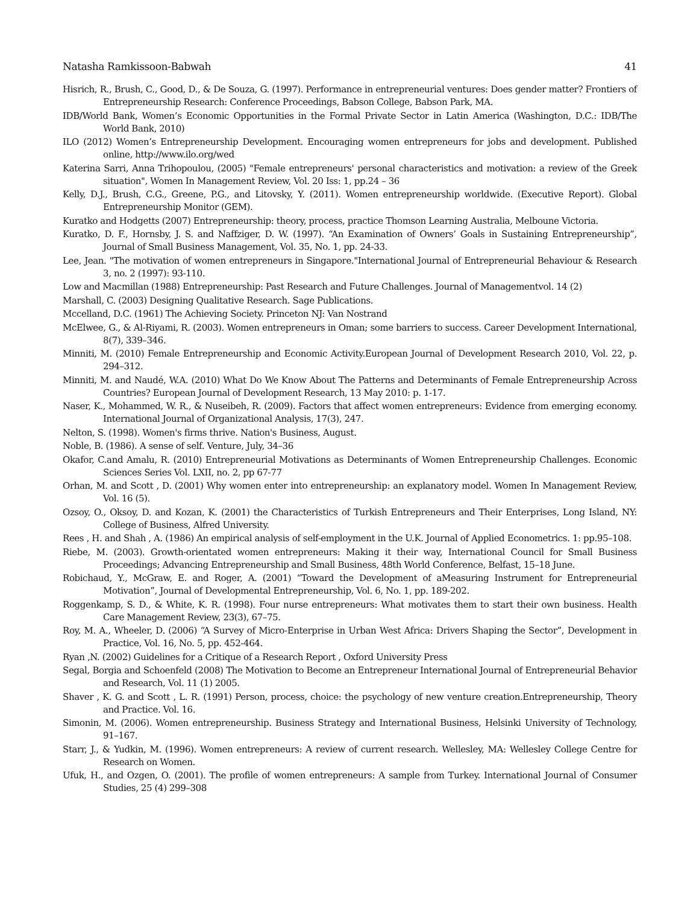Natasha Ramkissoon-Babwah 41
Hisrich, R., Brush, C., Good, D., & De Souza, G. (1997). Performance in entrepreneurial ventures: Does gender matter? Frontiers of Entrepreneurship Research: Conference Proceedings, Babson College, Babson Park, MA.
IDB/World Bank, Women’s Economic Opportunities in the Formal Private Sector in Latin America (Washington, D.C.: IDB/The World Bank, 2010)
ILO (2012) Women’s Entrepreneurship Development. Encouraging women entrepreneurs for jobs and development. Published online, http://www.ilo.org/wed
Katerina Sarri, Anna Trihopoulou, (2005) "Female entrepreneurs' personal characteristics and motivation: a review of the Greek situation", Women In Management Review, Vol. 20 Iss: 1, pp.24 – 36
Kelly, D.J., Brush, C.G., Greene, P.G., and Litovsky, Y. (2011). Women entrepreneurship worldwide. (Executive Report). Global Entrepreneurship Monitor (GEM).
Kuratko and Hodgetts (2007) Entrepreneurship: theory, process, practice Thomson Learning Australia, Melboune Victoria.
Kuratko, D. F., Hornsby, J. S. and Naffziger, D. W. (1997). “An Examination of Owners’ Goals in Sustaining Entrepreneurship”, Journal of Small Business Management, Vol. 35, No. 1, pp. 24-33.
Lee, Jean. "The motivation of women entrepreneurs in Singapore."International Journal of Entrepreneurial Behaviour & Research 3, no. 2 (1997): 93-110.
Low and Macmillan (1988) Entrepreneurship: Past Research and Future Challenges. Journal of Managementvol. 14 (2)
Marshall, C. (2003) Designing Qualitative Research. Sage Publications.
Mccelland, D.C. (1961) The Achieving Society. Princeton NJ: Van Nostrand
McElwee, G., & Al-Riyami, R. (2003). Women entrepreneurs in Oman; some barriers to success. Career Development International, 8(7), 339–346.
Minniti, M. (2010) Female Entrepreneurship and Economic Activity.European Journal of Development Research 2010, Vol. 22, p. 294–312.
Minniti, M. and Naudé, W.A. (2010) What Do We Know About The Patterns and Determinants of Female Entrepreneurship Across Countries? European Journal of Development Research, 13 May 2010: p. 1-17.
Naser, K., Mohammed, W. R., & Nuseibeh, R. (2009). Factors that affect women entrepreneurs: Evidence from emerging economy. International Journal of Organizational Analysis, 17(3), 247.
Nelton, S. (1998). Women's firms thrive. Nation's Business, August.
Noble, B. (1986). A sense of self. Venture, July, 34–36
Okafor, C.and Amalu, R. (2010) Entrepreneurial Motivations as Determinants of Women Entrepreneurship Challenges. Economic Sciences Series Vol. LXII, no. 2, pp 67-77
Orhan, M. and Scott , D. (2001) Why women enter into entrepreneurship: an explanatory model. Women In Management Review, Vol. 16 (5).
Ozsoy, O., Oksoy, D. and Kozan, K. (2001) the Characteristics of Turkish Entrepreneurs and Their Enterprises, Long Island, NY: College of Business, Alfred University.
Rees , H. and Shah , A. (1986) An empirical analysis of self-employment in the U.K. Journal of Applied Econometrics. 1: pp.95–108.
Riebe, M. (2003). Growth-orientated women entrepreneurs: Making it their way, International Council for Small Business Proceedings; Advancing Entrepreneurship and Small Business, 48th World Conference, Belfast, 15–18 June.
Robichaud, Y., McGraw, E. and Roger, A. (2001) “Toward the Development of aMeasuring Instrument for Entrepreneurial Motivation”, Journal of Developmental Entrepreneurship, Vol. 6, No. 1, pp. 189-202.
Roggenkamp, S. D., & White, K. R. (1998). Four nurse entrepreneurs: What motivates them to start their own business. Health Care Management Review, 23(3), 67–75.
Roy, M. A., Wheeler, D. (2006) “A Survey of Micro-Enterprise in Urban West Africa: Drivers Shaping the Sector”, Development in Practice, Vol. 16, No. 5, pp. 452-464.
Ryan ,N. (2002) Guidelines for a Critique of a Research Report , Oxford University Press
Segal, Borgia and Schoenfeld (2008) The Motivation to Become an Entrepreneur International Journal of Entrepreneurial Behavior and Research, Vol. 11 (1) 2005.
Shaver , K. G. and Scott , L. R. (1991) Person, process, choice: the psychology of new venture creation.Entrepreneurship, Theory and Practice. Vol. 16.
Simonin, M. (2006). Women entrepreneurship. Business Strategy and International Business, Helsinki University of Technology, 91–167.
Starr, J., & Yudkin, M. (1996). Women entrepreneurs: A review of current research. Wellesley, MA: Wellesley College Centre for Research on Women.
Ufuk, H., and Ozgen, O. (2001). The profile of women entrepreneurs: A sample from Turkey. International Journal of Consumer Studies, 25 (4) 299–308